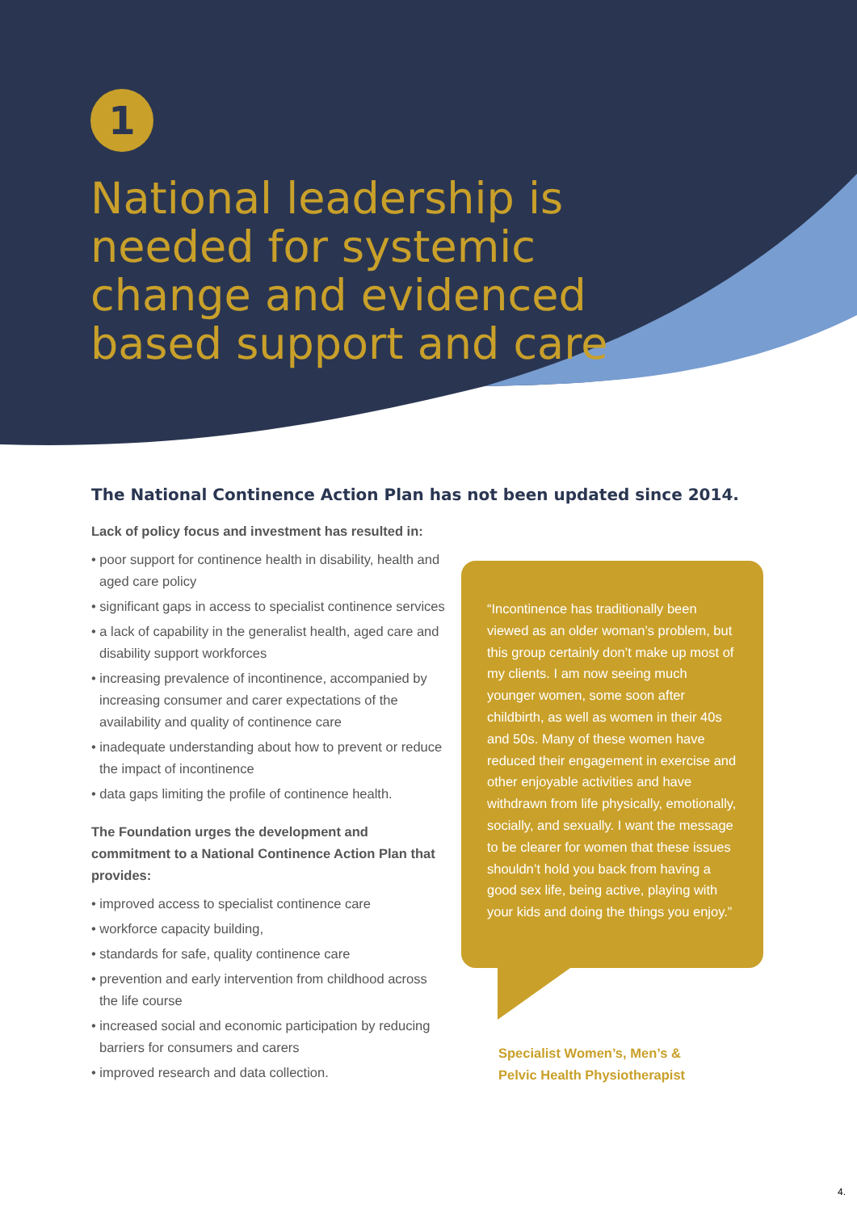1
National leadership is needed for systemic change and evidenced based support and care
The National Continence Action Plan has not been updated since 2014.
Lack of policy focus and investment has resulted in:
• poor support for continence health in disability, health and aged care policy
• significant gaps in access to specialist continence services
• a lack of capability in the generalist health, aged care and disability support workforces
• increasing prevalence of incontinence, accompanied by increasing consumer and carer expectations of the availability and quality of continence care
• inadequate understanding about how to prevent or reduce the impact of incontinence
• data gaps limiting the profile of continence health.
The Foundation urges the development and commitment to a National Continence Action Plan that provides:
• improved access to specialist continence care
• workforce capacity building,
• standards for safe, quality continence care
• prevention and early intervention from childhood across the life course
• increased social and economic participation by reducing barriers for consumers and carers
• improved research and data collection.
“Incontinence has traditionally been viewed as an older woman’s problem, but this group certainly don’t make up most of my clients. I am now seeing much younger women, some soon after childbirth, as well as women in their 40s and 50s. Many of these women have reduced their engagement in exercise and other enjoyable activities and have withdrawn from life physically, emotionally, socially, and sexually. I want the message to be clearer for women that these issues shouldn’t hold you back from having a good sex life, being active, playing with your kids and doing the things you enjoy.”
Specialist Women’s, Men’s &
Pelvic Health Physiotherapist
4.